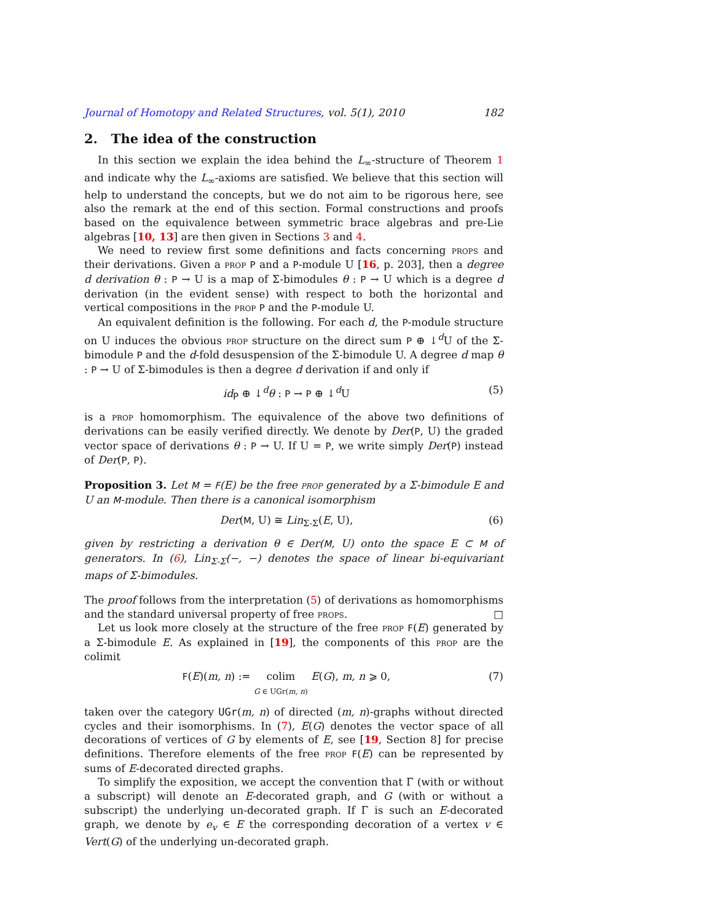Journal of Homotopy and Related Structures, vol. 5(1), 2010 182
2. The idea of the construction
In this section we explain the idea behind the L<sub>∞</sub>-structure of Theorem 1 and indicate why the L<sub>∞</sub>-axioms are satisfied. We believe that this section will help to understand the concepts, but we do not aim to be rigorous here, see also the remark at the end of this section. Formal constructions and proofs based on the equivalence between symmetric brace algebras and pre-Lie algebras [10, 13] are then given in Sections 3 and 4.
We need to review first some definitions and facts concerning props and their derivations. Given a prop P and a P-module U [16, p. 203], then a degree d derivation θ : P → U is a map of Σ-bimodules θ : P → U which is a degree d derivation (in the evident sense) with respect to both the horizontal and vertical compositions in the prop P and the P-module U.
An equivalent definition is the following. For each d, the P-module structure on U induces the obvious prop structure on the direct sum P ⊕ ↓<sup>d</sup>U of the Σ-bimodule P and the d-fold desuspension of the Σ-bimodule U. A degree d map θ : P → U of Σ-bimodules is then a degree d derivation if and only if
id<sub>P</sub> ⊕ ↓<sup>d</sup>θ : P → P ⊕ ↓<sup>d</sup>U (5)
is a prop homomorphism. The equivalence of the above two definitions of derivations can be easily verified directly. We denote by Der(P, U) the graded vector space of derivations θ : P → U. If U = P, we write simply Der(P) instead of Der(P, P).
Proposition 3. Let M = F(E) be the free prop generated by a Σ-bimodule E and U an M-module. Then there is a canonical isomorphism
Der(M, U) ≅ Lin<sub>Σ-Σ</sub>(E, U), (6)
given by restricting a derivation θ ∈ Der(M, U) onto the space E ⊂ M of generators. In (6), Lin<sub>Σ-Σ</sub>(−, −) denotes the space of linear bi-equivariant maps of Σ-bimodules.
The proof follows from the interpretation (5) of derivations as homomorphisms and the standard universal property of free props. □
Let us look more closely at the structure of the free prop F(E) generated by a Σ-bimodule E. As explained in [19], the components of this prop are the colimit
F(E)(m, n) := colim
G ∈ UGr(m, n) E(G), m, n ⩾ 0, (7)
taken over the category UGr(m, n) of directed (m, n)-graphs without directed cycles and their isomorphisms. In (7), E(G) denotes the vector space of all decorations of vertices of G by elements of E, see [19, Section 8] for precise definitions. Therefore elements of the free prop F(E) can be represented by sums of E-decorated directed graphs.
To simplify the exposition, we accept the convention that Γ (with or without a subscript) will denote an E-decorated graph, and G (with or without a subscript) the underlying un-decorated graph. If Γ is such an E-decorated graph, we denote by e<sub>v</sub> ∈ E the corresponding decoration of a vertex v ∈ Vert(G) of the underlying un-decorated graph.